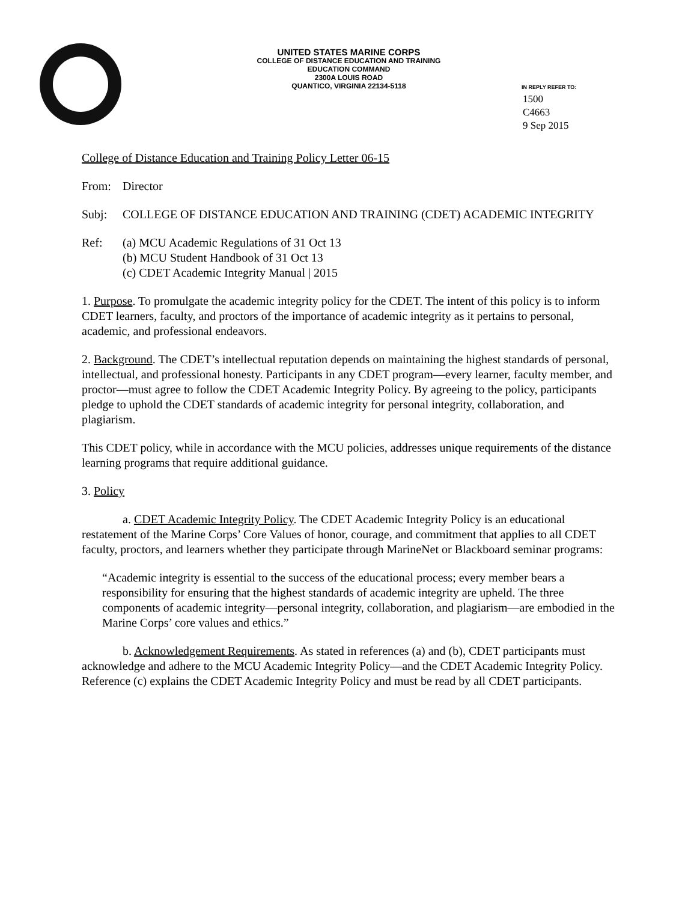UNITED STATES MARINE CORPS
COLLEGE OF DISTANCE EDUCATION AND TRAINING
EDUCATION COMMAND
2300A LOUIS ROAD
QUANTICO, VIRGINIA 22134-5118
IN REPLY REFER TO:
1500
C4663
9 Sep 2015
College of Distance Education and Training Policy Letter 06-15
From: Director
Subj: COLLEGE OF DISTANCE EDUCATION AND TRAINING (CDET) ACADEMIC INTEGRITY
Ref: (a) MCU Academic Regulations of 31 Oct 13
(b) MCU Student Handbook of 31 Oct 13
(c) CDET Academic Integrity Manual | 2015
1. Purpose. To promulgate the academic integrity policy for the CDET. The intent of this policy is to inform CDET learners, faculty, and proctors of the importance of academic integrity as it pertains to personal, academic, and professional endeavors.
2. Background. The CDET’s intellectual reputation depends on maintaining the highest standards of personal, intellectual, and professional honesty. Participants in any CDET program—every learner, faculty member, and proctor—must agree to follow the CDET Academic Integrity Policy. By agreeing to the policy, participants pledge to uphold the CDET standards of academic integrity for personal integrity, collaboration, and plagiarism.
This CDET policy, while in accordance with the MCU policies, addresses unique requirements of the distance learning programs that require additional guidance.
3. Policy
a. CDET Academic Integrity Policy. The CDET Academic Integrity Policy is an educational restatement of the Marine Corps’ Core Values of honor, courage, and commitment that applies to all CDET faculty, proctors, and learners whether they participate through MarineNet or Blackboard seminar programs:
“Academic integrity is essential to the success of the educational process; every member bears a responsibility for ensuring that the highest standards of academic integrity are upheld. The three components of academic integrity—personal integrity, collaboration, and plagiarism—are embodied in the Marine Corps’ core values and ethics.”
b. Acknowledgement Requirements. As stated in references (a) and (b), CDET participants must acknowledge and adhere to the MCU Academic Integrity Policy—and the CDET Academic Integrity Policy. Reference (c) explains the CDET Academic Integrity Policy and must be read by all CDET participants.